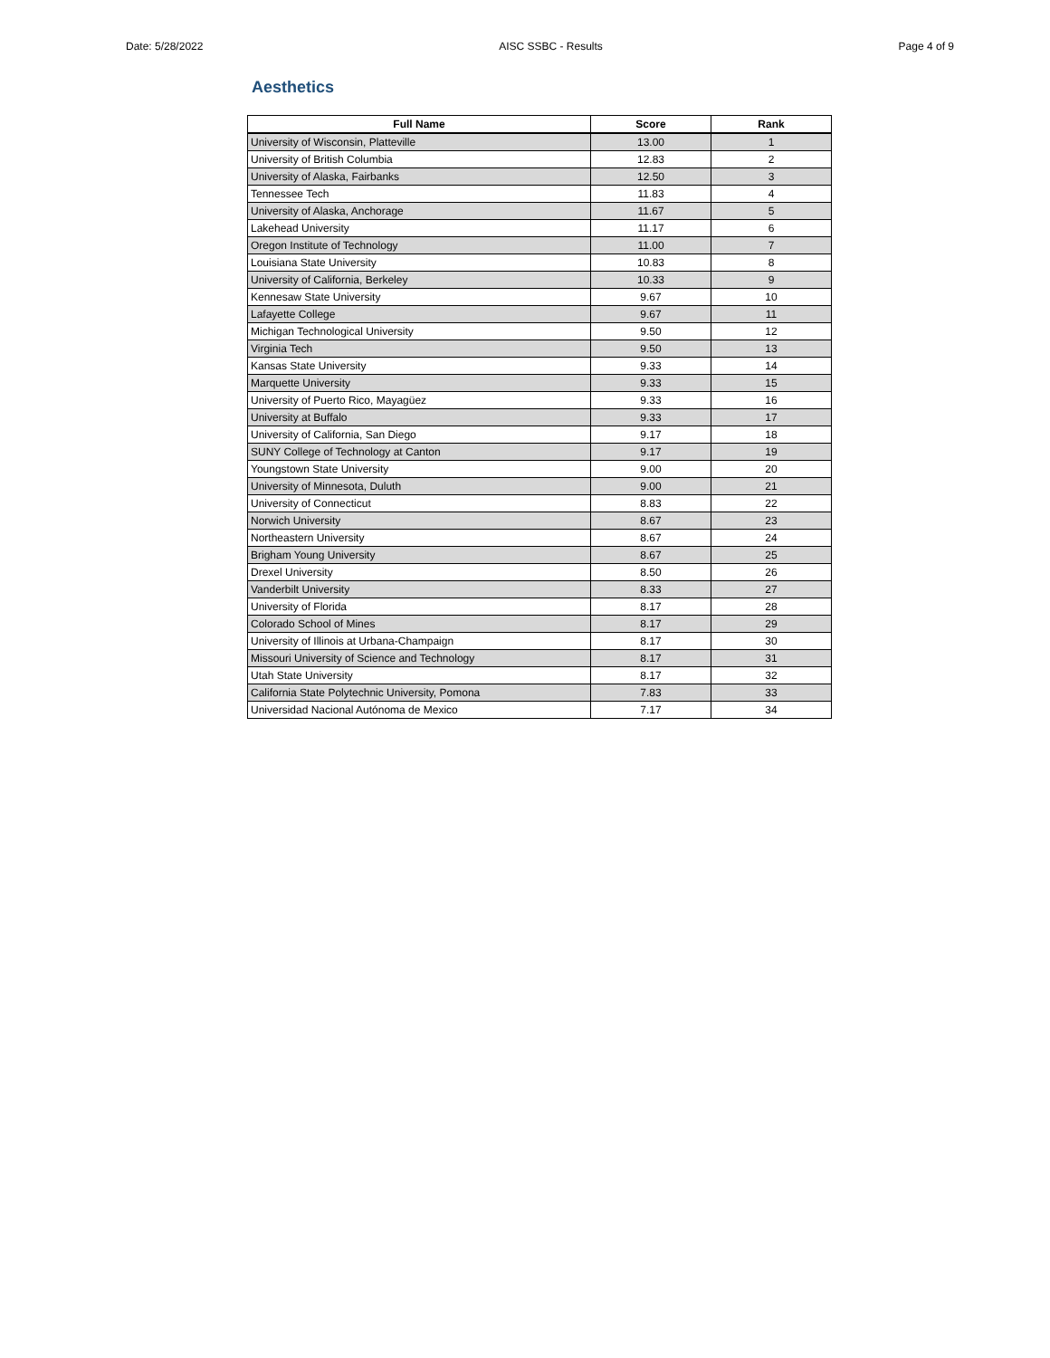Date: 5/28/2022 AISC SSBC - Results Page 4 of 9
Aesthetics
| Full Name | Score | Rank |
| --- | --- | --- |
| University of Wisconsin, Platteville | 13.00 | 1 |
| University of British Columbia | 12.83 | 2 |
| University of Alaska, Fairbanks | 12.50 | 3 |
| Tennessee Tech | 11.83 | 4 |
| University of Alaska, Anchorage | 11.67 | 5 |
| Lakehead University | 11.17 | 6 |
| Oregon Institute of Technology | 11.00 | 7 |
| Louisiana State University | 10.83 | 8 |
| University of California, Berkeley | 10.33 | 9 |
| Kennesaw State University | 9.67 | 10 |
| Lafayette College | 9.67 | 11 |
| Michigan Technological University | 9.50 | 12 |
| Virginia Tech | 9.50 | 13 |
| Kansas State University | 9.33 | 14 |
| Marquette University | 9.33 | 15 |
| University of Puerto Rico, Mayagüez | 9.33 | 16 |
| University at Buffalo | 9.33 | 17 |
| University of California, San Diego | 9.17 | 18 |
| SUNY College of Technology at Canton | 9.17 | 19 |
| Youngstown State University | 9.00 | 20 |
| University of Minnesota, Duluth | 9.00 | 21 |
| University of Connecticut | 8.83 | 22 |
| Norwich University | 8.67 | 23 |
| Northeastern University | 8.67 | 24 |
| Brigham Young University | 8.67 | 25 |
| Drexel University | 8.50 | 26 |
| Vanderbilt University | 8.33 | 27 |
| University of Florida | 8.17 | 28 |
| Colorado School of Mines | 8.17 | 29 |
| University of Illinois at Urbana-Champaign | 8.17 | 30 |
| Missouri University of Science and Technology | 8.17 | 31 |
| Utah State University | 8.17 | 32 |
| California State Polytechnic University, Pomona | 7.83 | 33 |
| Universidad Nacional Autónoma de Mexico | 7.17 | 34 |